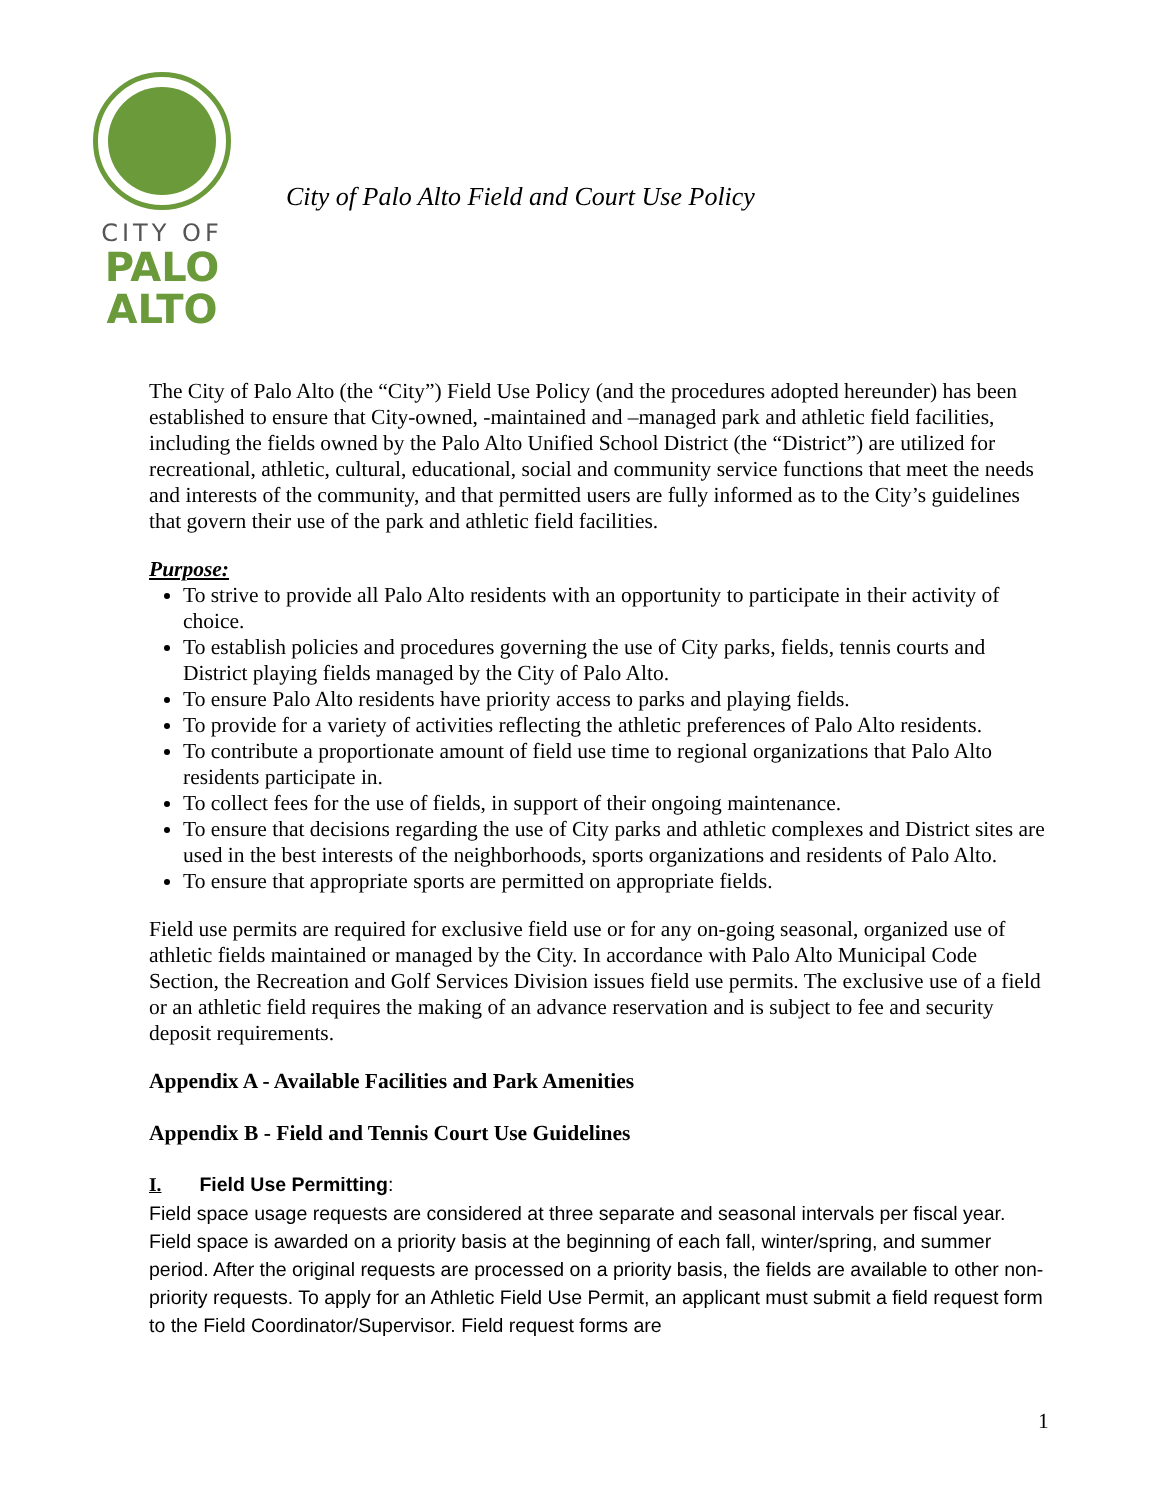CITY OF
PALO
ALTO
City of Palo Alto Field and Court Use Policy
The City of Palo Alto (the “City”) Field Use Policy (and the procedures adopted hereunder) has been established to ensure that City-owned, -maintained and –managed park and athletic field facilities, including the fields owned by the Palo Alto Unified School District (the “District”) are utilized for recreational, athletic, cultural, educational, social and community service functions that meet the needs and interests of the community, and that permitted users are fully informed as to the City’s guidelines that govern their use of the park and athletic field facilities.
Purpose:
To strive to provide all Palo Alto residents with an opportunity to participate in their activity of choice.
To establish policies and procedures governing the use of City parks, fields, tennis courts and District playing fields managed by the City of Palo Alto.
To ensure Palo Alto residents have priority access to parks and playing fields.
To provide for a variety of activities reflecting the athletic preferences of Palo Alto residents.
To contribute a proportionate amount of field use time to regional organizations that Palo Alto residents participate in.
To collect fees for the use of fields, in support of their ongoing maintenance.
To ensure that decisions regarding the use of City parks and athletic complexes and District sites are used in the best interests of the neighborhoods, sports organizations and residents of Palo Alto.
To ensure that appropriate sports are permitted on appropriate fields.
Field use permits are required for exclusive field use or for any on-going seasonal, organized use of athletic fields maintained or managed by the City. In accordance with Palo Alto Municipal Code Section, the Recreation and Golf Services Division issues field use permits. The exclusive use of a field or an athletic field requires the making of an advance reservation and is subject to fee and security deposit requirements.
Appendix A - Available Facilities and Park Amenities
Appendix B - Field and Tennis Court Use Guidelines
I. Field Use Permitting:
Field space usage requests are considered at three separate and seasonal intervals per fiscal year. Field space is awarded on a priority basis at the beginning of each fall, winter/spring, and summer period. After the original requests are processed on a priority basis, the fields are available to other non-priority requests. To apply for an Athletic Field Use Permit, an applicant must submit a field request form to the Field Coordinator/Supervisor. Field request forms are
1